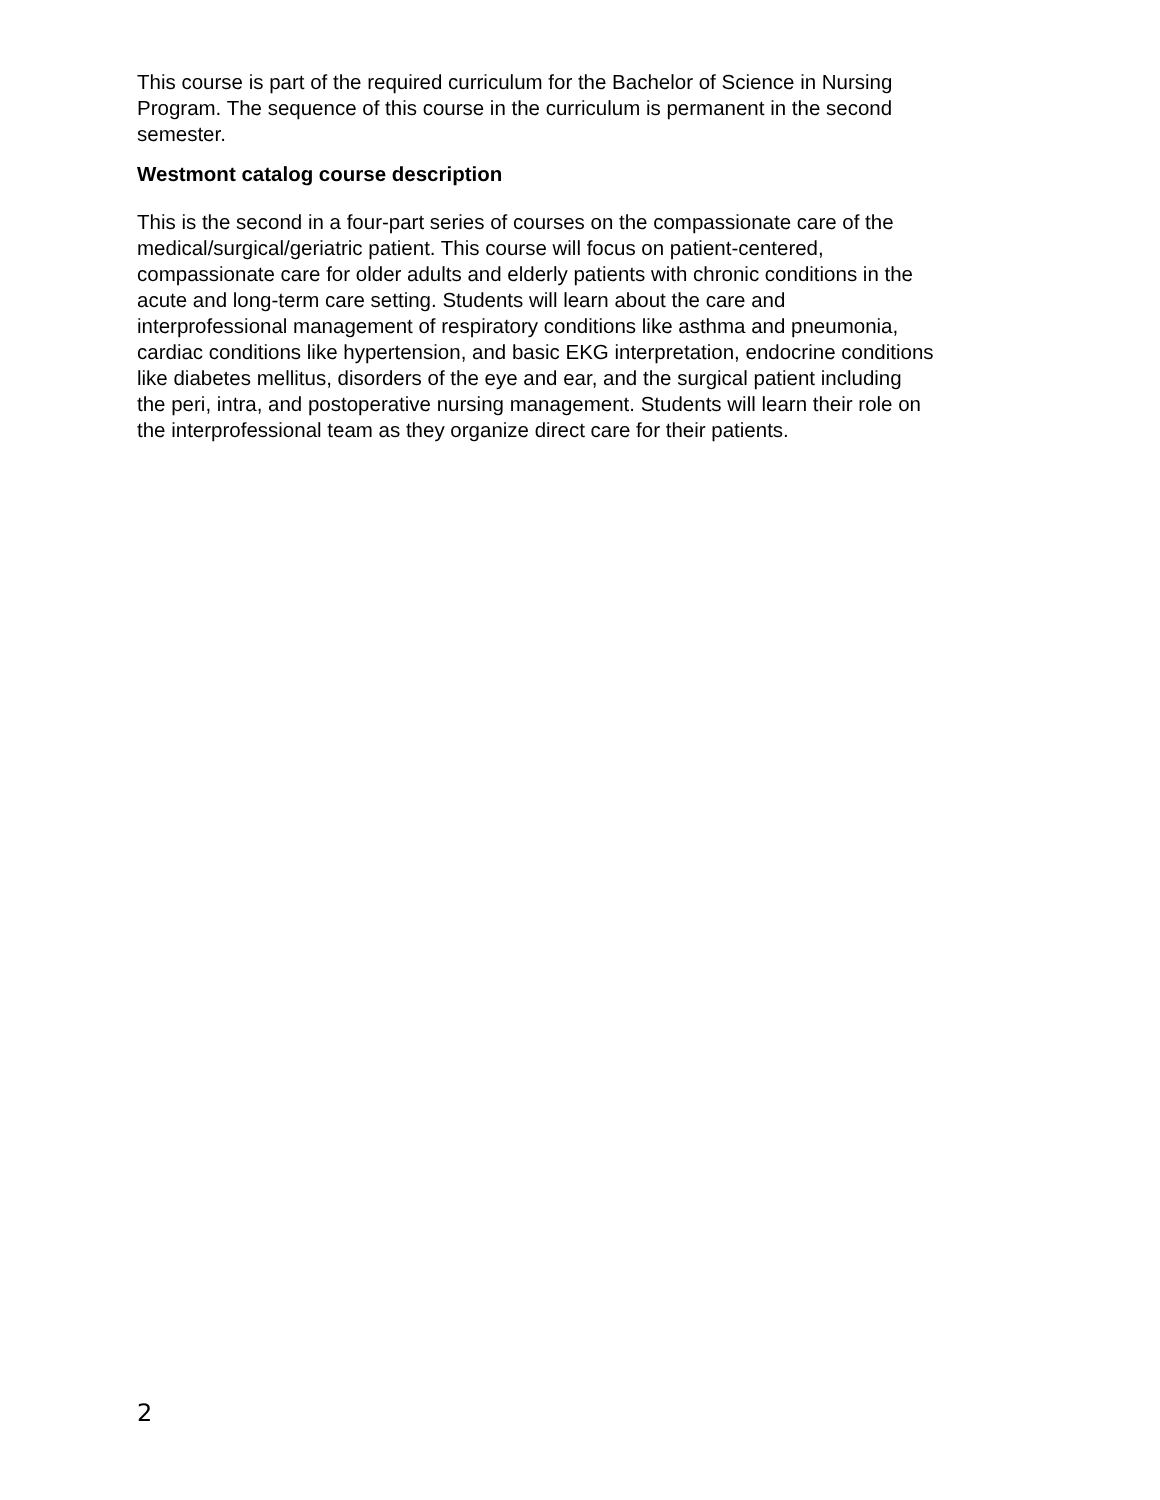This course is part of the required curriculum for the Bachelor of Science in Nursing
Program. The sequence of this course in the curriculum is permanent in the second
semester.
Westmont catalog course description
This is the second in a four-part series of courses on the compassionate care of the
medical/surgical/geriatric patient. This course will focus on patient-centered,
compassionate care for older adults and elderly patients with chronic conditions in the
acute and long-term care setting. Students will learn about the care and
interprofessional management of respiratory conditions like asthma and pneumonia,
cardiac conditions like hypertension, and basic EKG interpretation, endocrine conditions
like diabetes mellitus, disorders of the eye and ear, and the surgical patient including
the peri, intra, and postoperative nursing management. Students will learn their role on
the interprofessional team as they organize direct care for their patients.
2